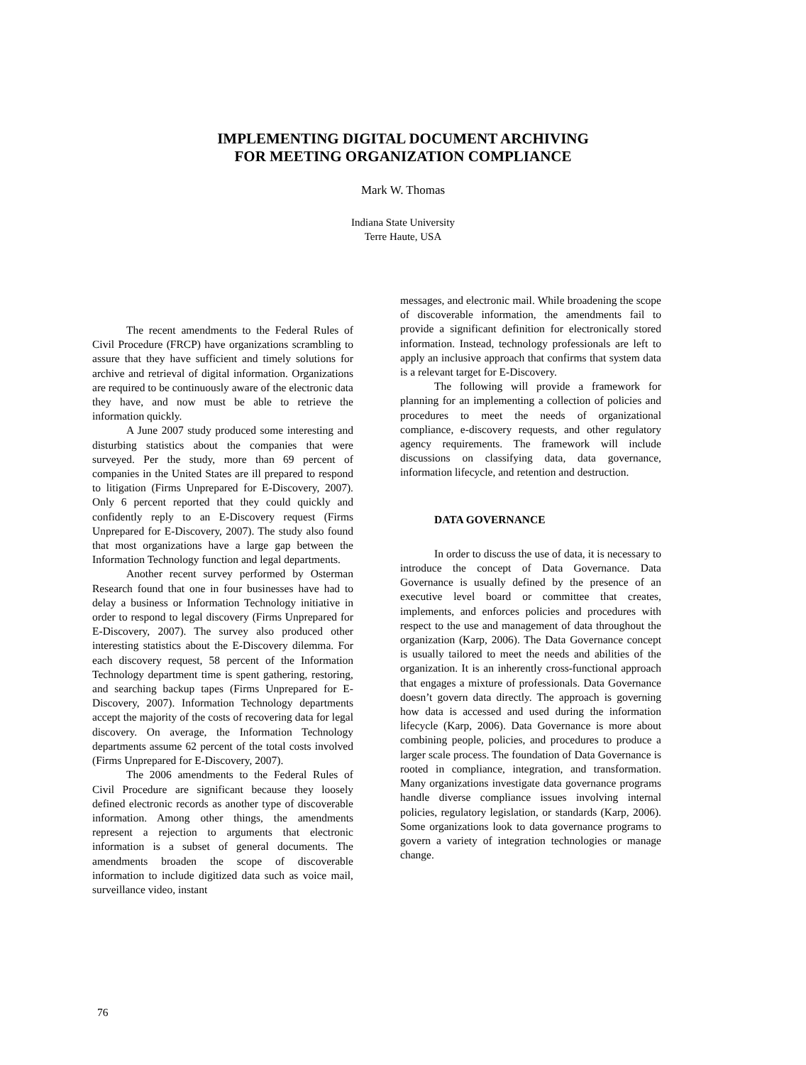IMPLEMENTING DIGITAL DOCUMENT ARCHIVING
FOR MEETING ORGANIZATION COMPLIANCE
Mark W. Thomas
Indiana State University
Terre Haute, USA
The recent amendments to the Federal Rules of Civil Procedure (FRCP) have organizations scrambling to assure that they have sufficient and timely solutions for archive and retrieval of digital information. Organizations are required to be continuously aware of the electronic data they have, and now must be able to retrieve the information quickly.
A June 2007 study produced some interesting and disturbing statistics about the companies that were surveyed. Per the study, more than 69 percent of companies in the United States are ill prepared to respond to litigation (Firms Unprepared for E-Discovery, 2007). Only 6 percent reported that they could quickly and confidently reply to an E-Discovery request (Firms Unprepared for E-Discovery, 2007). The study also found that most organizations have a large gap between the Information Technology function and legal departments.
Another recent survey performed by Osterman Research found that one in four businesses have had to delay a business or Information Technology initiative in order to respond to legal discovery (Firms Unprepared for E-Discovery, 2007). The survey also produced other interesting statistics about the E-Discovery dilemma. For each discovery request, 58 percent of the Information Technology department time is spent gathering, restoring, and searching backup tapes (Firms Unprepared for E-Discovery, 2007). Information Technology departments accept the majority of the costs of recovering data for legal discovery. On average, the Information Technology departments assume 62 percent of the total costs involved (Firms Unprepared for E-Discovery, 2007).
The 2006 amendments to the Federal Rules of Civil Procedure are significant because they loosely defined electronic records as another type of discoverable information. Among other things, the amendments represent a rejection to arguments that electronic information is a subset of general documents. The amendments broaden the scope of discoverable information to include digitized data such as voice mail, surveillance video, instant
messages, and electronic mail. While broadening the scope of discoverable information, the amendments fail to provide a significant definition for electronically stored information. Instead, technology professionals are left to apply an inclusive approach that confirms that system data is a relevant target for E-Discovery.
The following will provide a framework for planning for an implementing a collection of policies and procedures to meet the needs of organizational compliance, e-discovery requests, and other regulatory agency requirements. The framework will include discussions on classifying data, data governance, information lifecycle, and retention and destruction.
DATA GOVERNANCE
In order to discuss the use of data, it is necessary to introduce the concept of Data Governance. Data Governance is usually defined by the presence of an executive level board or committee that creates, implements, and enforces policies and procedures with respect to the use and management of data throughout the organization (Karp, 2006). The Data Governance concept is usually tailored to meet the needs and abilities of the organization. It is an inherently cross-functional approach that engages a mixture of professionals. Data Governance doesn’t govern data directly. The approach is governing how data is accessed and used during the information lifecycle (Karp, 2006). Data Governance is more about combining people, policies, and procedures to produce a larger scale process. The foundation of Data Governance is rooted in compliance, integration, and transformation. Many organizations investigate data governance programs handle diverse compliance issues involving internal policies, regulatory legislation, or standards (Karp, 2006). Some organizations look to data governance programs to govern a variety of integration technologies or manage change.
76